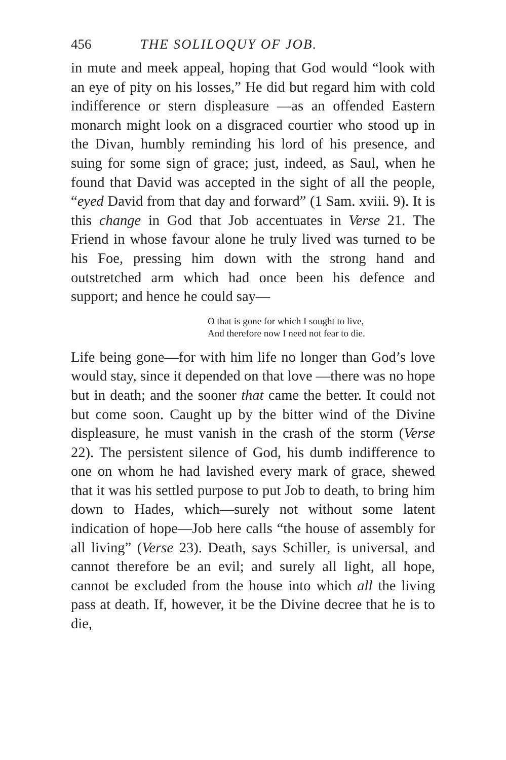456 THE SOLILOQUY OF JOB.
in mute and meek appeal, hoping that God would “look with an eye of pity on his losses,” He did but regard him with cold indifference or stern displeasure —as an offended Eastern monarch might look on a disgraced courtier who stood up in the Divan, humbly reminding his lord of his presence, and suing for some sign of grace; just, indeed, as Saul, when he found that David was accepted in the sight of all the people, “eyed David from that day and forward” (1 Sam. xviii. 9). It is this change in God that Job accentuates in Verse 21. The Friend in whose favour alone he truly lived was turned to be his Foe, pressing him down with the strong hand and outstretched arm which had once been his defence and support; and hence he could say—
O that is gone for which I sought to live,
And therefore now I need not fear to die.
Life being gone—for with him life no longer than God’s love would stay, since it depended on that love —there was no hope but in death; and the sooner that came the better. It could not but come soon. Caught up by the bitter wind of the Divine displeasure, he must vanish in the crash of the storm (Verse 22). The persistent silence of God, his dumb indifference to one on whom he had lavished every mark of grace, shewed that it was his settled purpose to put Job to death, to bring him down to Hades, which—surely not without some latent indication of hope—Job here calls “the house of assembly for all living” (Verse 23). Death, says Schiller, is universal, and cannot therefore be an evil; and surely all light, all hope, cannot be excluded from the house into which all the living pass at death. If, however, it be the Divine decree that he is to die,